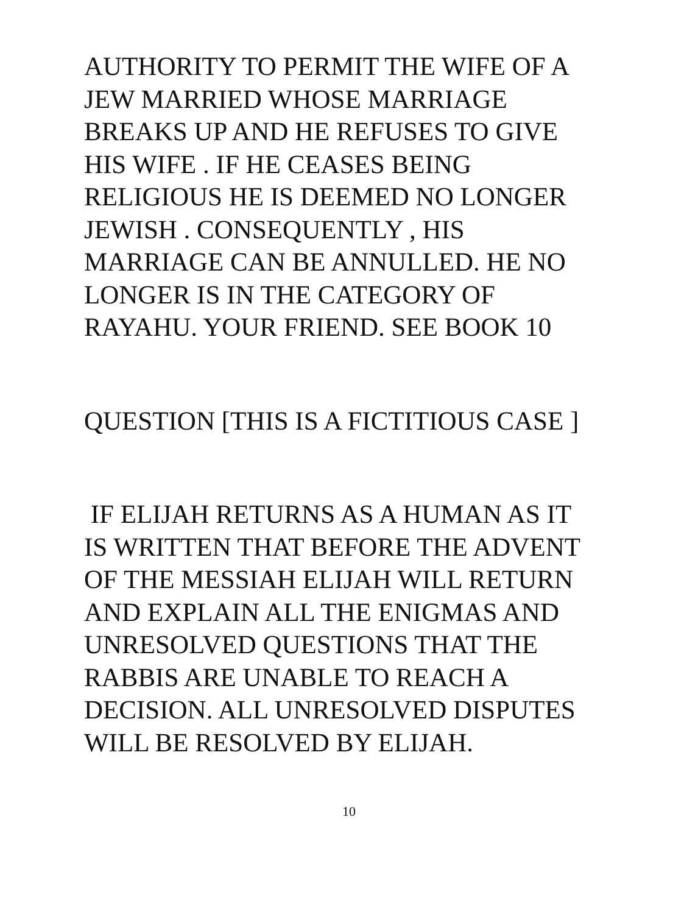AUTHORITY TO PERMIT THE WIFE OF A
JEW MARRIED WHOSE MARRIAGE
BREAKS UP AND HE REFUSES TO GIVE
HIS WIFE . IF HE CEASES BEING
RELIGIOUS HE IS DEEMED NO LONGER
JEWISH . CONSEQUENTLY , HIS
MARRIAGE CAN BE ANNULLED. HE NO
LONGER IS IN THE CATEGORY OF
RAYAHU. YOUR FRIEND. SEE BOOK 10
QUESTION [THIS IS A FICTITIOUS CASE ]
IF ELIJAH RETURNS AS A HUMAN AS IT
IS WRITTEN THAT BEFORE THE ADVENT
OF THE MESSIAH ELIJAH WILL RETURN
AND EXPLAIN ALL THE ENIGMAS AND
UNRESOLVED QUESTIONS THAT THE
RABBIS ARE UNABLE TO REACH A
DECISION. ALL UNRESOLVED DISPUTES
WILL BE RESOLVED BY ELIJAH.
10